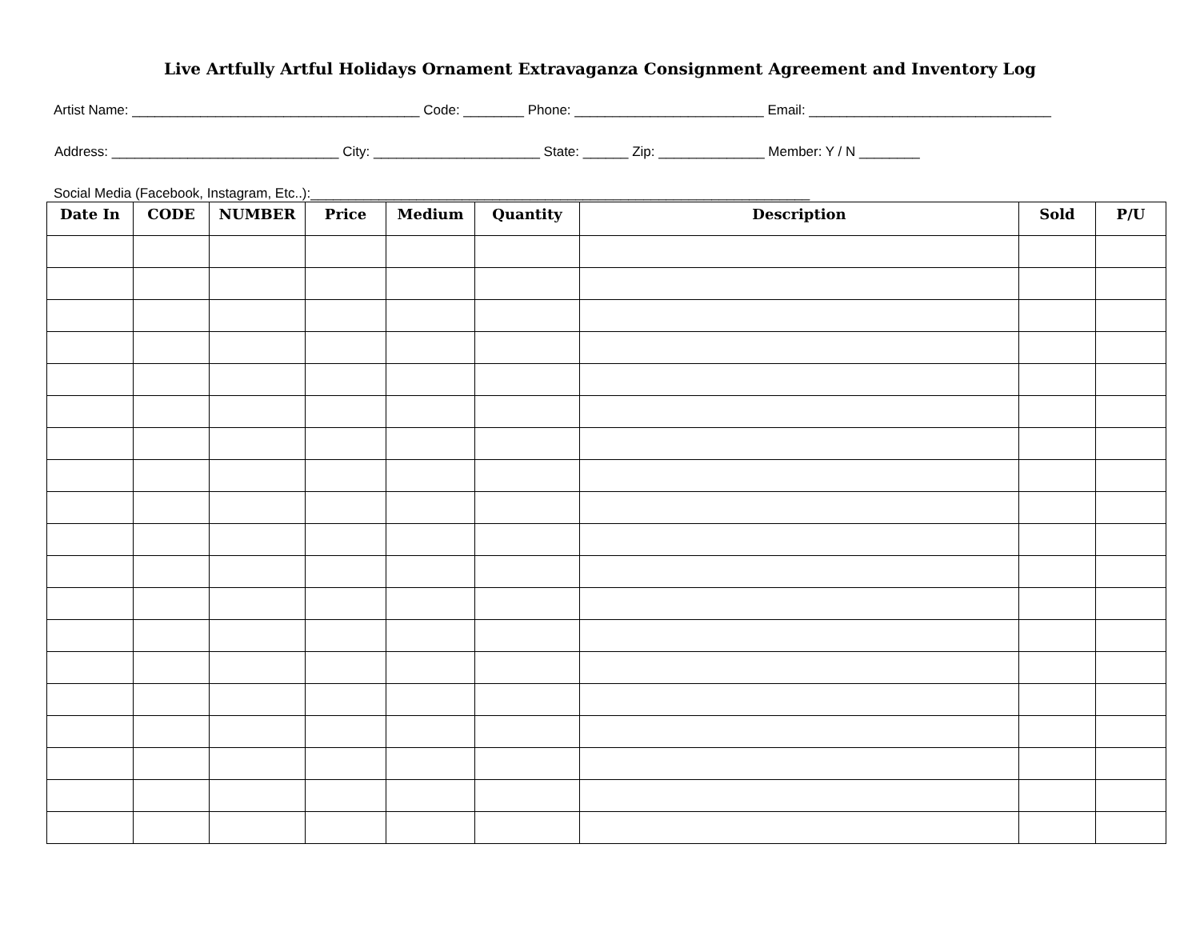Live Artfully Artful Holidays Ornament Extravaganza Consignment Agreement and Inventory Log
Artist Name: ______________________________________ Code: ________ Phone: _________________________ Email: ________________________________
Address: ______________________________ City: ______________________ State: ______ Zip: ______________ Member: Y / N ________
Social Media (Facebook, Instagram, Etc..):__________________________________________________________________
| Date In | CODE | NUMBER | Price | Medium | Quantity | Description | Sold | P/U |
| --- | --- | --- | --- | --- | --- | --- | --- | --- |